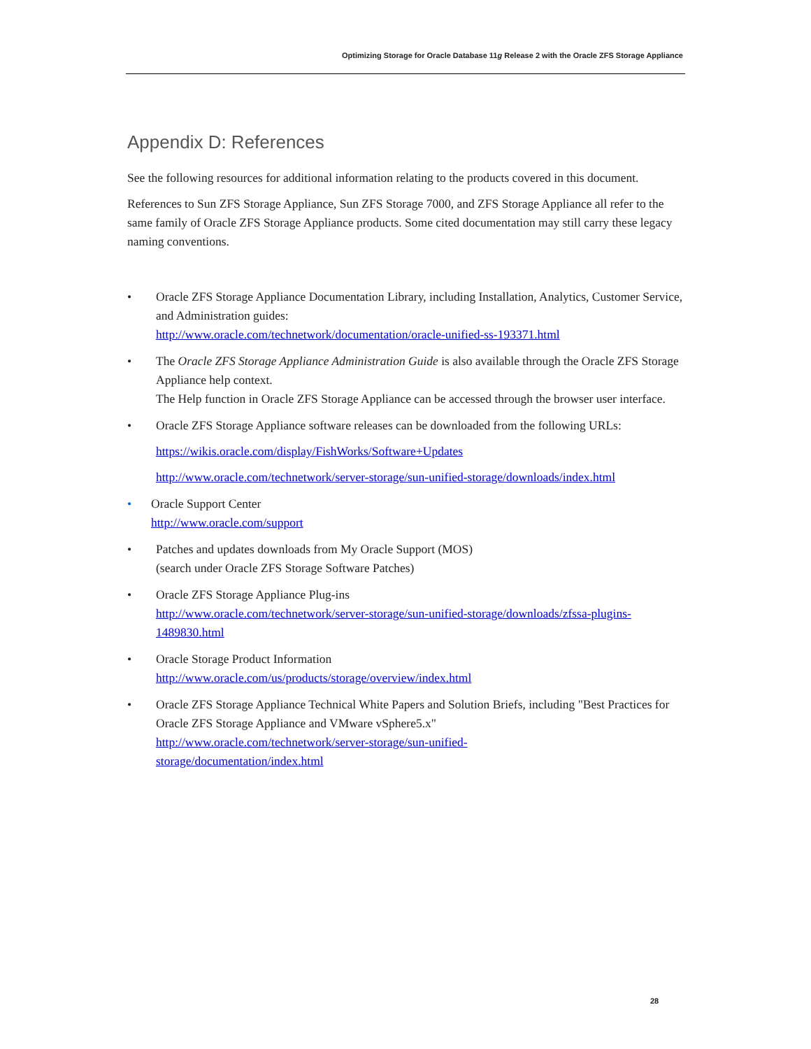Optimizing Storage for Oracle Database 11g Release 2 with the Oracle ZFS Storage Appliance
Appendix D: References
See the following resources for additional information relating to the products covered in this document.
References to Sun ZFS Storage Appliance, Sun ZFS Storage 7000, and ZFS Storage Appliance all refer to the same family of Oracle ZFS Storage Appliance products. Some cited documentation may still carry these legacy naming conventions.
• Oracle ZFS Storage Appliance Documentation Library, including Installation, Analytics, Customer Service, and Administration guides:
http://www.oracle.com/technetwork/documentation/oracle-unified-ss-193371.html
• The Oracle ZFS Storage Appliance Administration Guide is also available through the Oracle ZFS Storage Appliance help context.
The Help function in Oracle ZFS Storage Appliance can be accessed through the browser user interface.
• Oracle ZFS Storage Appliance software releases can be downloaded from the following URLs:
https://wikis.oracle.com/display/FishWorks/Software+Updates
http://www.oracle.com/technetwork/server-storage/sun-unified-storage/downloads/index.html
• Oracle Support Center
http://www.oracle.com/support
• Patches and updates downloads from My Oracle Support (MOS)
(search under Oracle ZFS Storage Software Patches)
• Oracle ZFS Storage Appliance Plug-ins
http://www.oracle.com/technetwork/server-storage/sun-unified-storage/downloads/zfssa-plugins-1489830.html
• Oracle Storage Product Information
http://www.oracle.com/us/products/storage/overview/index.html
• Oracle ZFS Storage Appliance Technical White Papers and Solution Briefs, including "Best Practices for Oracle ZFS Storage Appliance and VMware vSphere5.x"
http://www.oracle.com/technetwork/server-storage/sun-unified-
storage/documentation/index.html
28